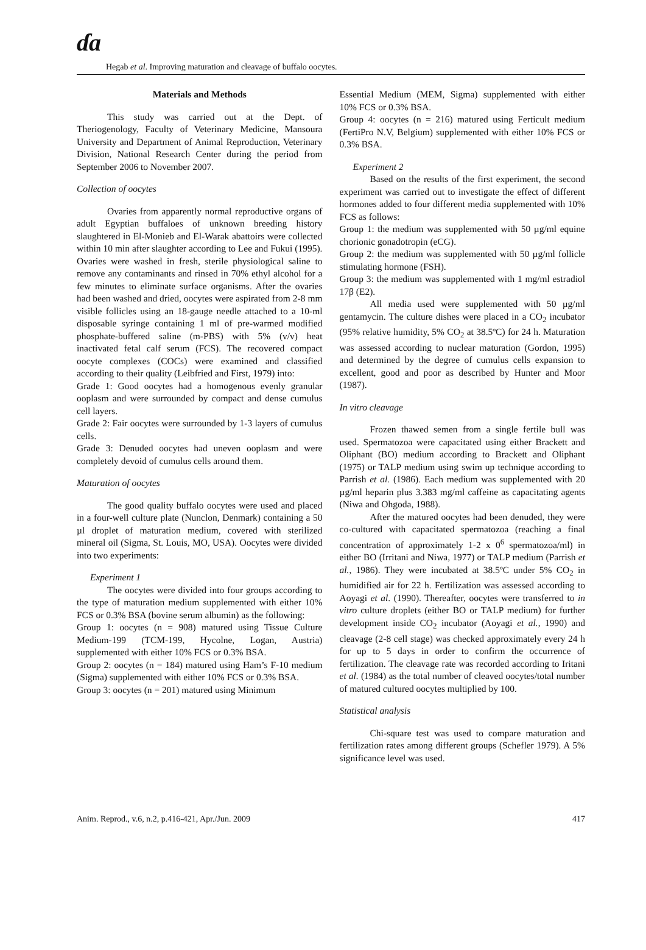ɗa
Hegab et al. Improving maturation and cleavage of buffalo oocytes.
Materials and Methods
This study was carried out at the Dept. of Theriogenology, Faculty of Veterinary Medicine, Mansoura University and Department of Animal Reproduction, Veterinary Division, National Research Center during the period from September 2006 to November 2007.
Collection of oocytes
Ovaries from apparently normal reproductive organs of adult Egyptian buffaloes of unknown breeding history slaughtered in El-Monieb and El-Warak abattoirs were collected within 10 min after slaughter according to Lee and Fukui (1995). Ovaries were washed in fresh, sterile physiological saline to remove any contaminants and rinsed in 70% ethyl alcohol for a few minutes to eliminate surface organisms. After the ovaries had been washed and dried, oocytes were aspirated from 2-8 mm visible follicles using an 18-gauge needle attached to a 10-ml disposable syringe containing 1 ml of pre-warmed modified phosphate-buffered saline (m-PBS) with 5% (v/v) heat inactivated fetal calf serum (FCS). The recovered compact oocyte complexes (COCs) were examined and classified according to their quality (Leibfried and First, 1979) into:
Grade 1: Good oocytes had a homogenous evenly granular ooplasm and were surrounded by compact and dense cumulus cell layers.
Grade 2: Fair oocytes were surrounded by 1-3 layers of cumulus cells.
Grade 3: Denuded oocytes had uneven ooplasm and were completely devoid of cumulus cells around them.
Maturation of oocytes
The good quality buffalo oocytes were used and placed in a four-well culture plate (Nunclon, Denmark) containing a 50 µl droplet of maturation medium, covered with sterilized mineral oil (Sigma, St. Louis, MO, USA). Oocytes were divided into two experiments:
Experiment 1
The oocytes were divided into four groups according to the type of maturation medium supplemented with either 10% FCS or 0.3% BSA (bovine serum albumin) as the following:
Group 1: oocytes (n = 908) matured using Tissue Culture Medium-199 (TCM-199, Hycolne, Logan, Austria) supplemented with either 10% FCS or 0.3% BSA.
Group 2: oocytes (n = 184) matured using Ham’s F-10 medium (Sigma) supplemented with either 10% FCS or 0.3% BSA.
Group 3: oocytes (n = 201) matured using Minimum
Essential Medium (MEM, Sigma) supplemented with either 10% FCS or 0.3% BSA.
Group 4: oocytes (n = 216) matured using Ferticult medium (FertiPro N.V, Belgium) supplemented with either 10% FCS or 0.3% BSA.
Experiment 2
Based on the results of the first experiment, the second experiment was carried out to investigate the effect of different hormones added to four different media supplemented with 10% FCS as follows:
Group 1: the medium was supplemented with 50 µg/ml equine chorionic gonadotropin (eCG).
Group 2: the medium was supplemented with 50 µg/ml follicle stimulating hormone (FSH).
Group 3: the medium was supplemented with 1 mg/ml estradiol 17β (E2).
All media used were supplemented with 50 µg/ml gentamycin. The culture dishes were placed in a CO<sub>2</sub> incubator (95% relative humidity, 5% CO<sub>2</sub> at 38.5ºC) for 24 h. Maturation was assessed according to nuclear maturation (Gordon, 1995) and determined by the degree of cumulus cells expansion to excellent, good and poor as described by Hunter and Moor (1987).
In vitro cleavage
Frozen thawed semen from a single fertile bull was used. Spermatozoa were capacitated using either Brackett and Oliphant (BO) medium according to Brackett and Oliphant (1975) or TALP medium using swim up technique according to Parrish et al. (1986). Each medium was supplemented with 20 µg/ml heparin plus 3.383 mg/ml caffeine as capacitating agents (Niwa and Ohgoda, 1988).
After the matured oocytes had been denuded, they were co-cultured with capacitated spermatozoa (reaching a final concentration of approximately 1-2 x 0<sup>6</sup> spermatozoa/ml) in either BO (Irritani and Niwa, 1977) or TALP medium (Parrish et al., 1986). They were incubated at 38.5ºC under 5% CO<sub>2</sub> in humidified air for 22 h. Fertilization was assessed according to Aoyagi et al. (1990). Thereafter, oocytes were transferred to in vitro culture droplets (either BO or TALP medium) for further development inside CO<sub>2</sub> incubator (Aoyagi et al., 1990) and cleavage (2-8 cell stage) was checked approximately every 24 h for up to 5 days in order to confirm the occurrence of fertilization. The cleavage rate was recorded according to Iritani et al. (1984) as the total number of cleaved oocytes/total number of matured cultured oocytes multiplied by 100.
Statistical analysis
Chi-square test was used to compare maturation and fertilization rates among different groups (Schefler 1979). A 5% significance level was used.
Anim. Reprod., v.6, n.2, p.416-421, Apr./Jun. 2009 417